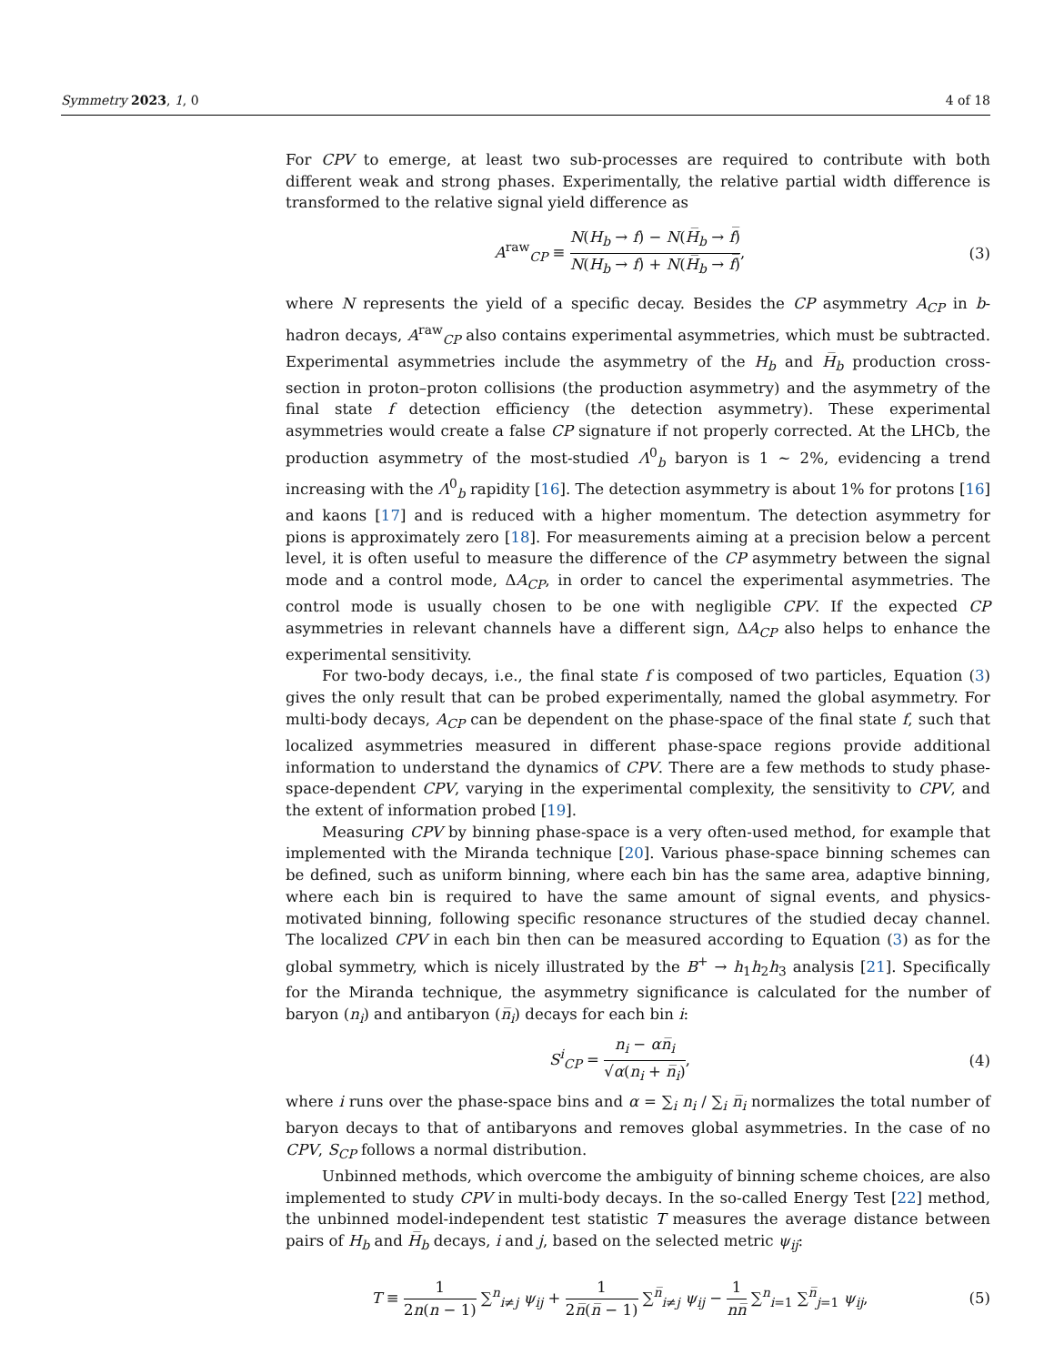Symmetry 2023, 1, 0 4 of 18
For CPV to emerge, at least two sub-processes are required to contribute with both different weak and strong phases. Experimentally, the relative partial width difference is transformed to the relative signal yield difference as
A<sup>raw</sup><sub>CP</sub> ≡ N(H<sub>b</sub> → f) − N(H̅<sub>b</sub> → f̅) N(H<sub>b</sub> → f) + N(H̅<sub>b</sub> → f̅),
(3)
where N represents the yield of a specific decay. Besides the CP asymmetry A<sub>CP</sub> in b-hadron decays, A<sup>raw</sup><sub>CP</sub> also contains experimental asymmetries, which must be subtracted. Experimental asymmetries include the asymmetry of the H<sub>b</sub> and H̅<sub>b</sub> production cross-section in proton–proton collisions (the production asymmetry) and the asymmetry of the final state f detection efficiency (the detection asymmetry). These experimental asymmetries would create a false CP signature if not properly corrected. At the LHCb, the production asymmetry of the most-studied Λ<sup>0</sup><sub>b</sub> baryon is 1 ∼ 2%, evidencing a trend increasing with the Λ<sup>0</sup><sub>b</sub> rapidity [16]. The detection asymmetry is about 1% for protons [16] and kaons [17] and is reduced with a higher momentum. The detection asymmetry for pions is approximately zero [18]. For measurements aiming at a precision below a percent level, it is often useful to measure the difference of the CP asymmetry between the signal mode and a control mode, ΔA<sub>CP</sub>, in order to cancel the experimental asymmetries. The control mode is usually chosen to be one with negligible CPV. If the expected CP asymmetries in relevant channels have a different sign, ΔA<sub>CP</sub> also helps to enhance the experimental sensitivity.
For two-body decays, i.e., the final state f is composed of two particles, Equation (3) gives the only result that can be probed experimentally, named the global asymmetry. For multi-body decays, A<sub>CP</sub> can be dependent on the phase-space of the final state f, such that localized asymmetries measured in different phase-space regions provide additional information to understand the dynamics of CPV. There are a few methods to study phase-space-dependent CPV, varying in the experimental complexity, the sensitivity to CPV, and the extent of information probed [19].
Measuring CPV by binning phase-space is a very often-used method, for example that implemented with the Miranda technique [20]. Various phase-space binning schemes can be defined, such as uniform binning, where each bin has the same area, adaptive binning, where each bin is required to have the same amount of signal events, and physics-motivated binning, following specific resonance structures of the studied decay channel. The localized CPV in each bin then can be measured according to Equation (3) as for the global symmetry, which is nicely illustrated by the B<sup>+</sup> → h<sub>1</sub>h<sub>2</sub>h<sub>3</sub> analysis [21]. Specifically for the Miranda technique, the asymmetry significance is calculated for the number of baryon (n<sub>i</sub>) and antibaryon (n̅<sub>i</sub>) decays for each bin i:
S<sup>i</sup><sub>CP</sub> = n<sub>i</sub> − αn̅<sub>i</sub> √α(n<sub>i</sub> + n̅<sub>i</sub>), (4)
where i runs over the phase-space bins and α = ∑<sub>i</sub> n<sub>i</sub> / ∑<sub>i</sub> n̅<sub>i</sub> normalizes the total number of baryon decays to that of antibaryons and removes global asymmetries. In the case of no CPV, S<sub>CP</sub> follows a normal distribution.
Unbinned methods, which overcome the ambiguity of binning scheme choices, are also implemented to study CPV in multi-body decays. In the so-called Energy Test [22] method, the unbinned model-independent test statistic T measures the average distance between pairs of H<sub>b</sub> and H̅<sub>b</sub> decays, i and j, based on the selected metric ψ<sub>ij</sub>:
T ≡ 1 2n(n − 1) ∑<sup>n</sup><sub>i≠j</sub> ψ<sub>ij</sub> + 1 2n̅(n̅ − 1) ∑<sup>n̅</sup><sub>i≠j</sub> ψ<sub>ij</sub> − 1 nn̅ ∑<sup>n</sup><sub>i=1</sub> ∑<sup>n̅</sup><sub>j=1</sub> ψ<sub>ij</sub>,
(5)